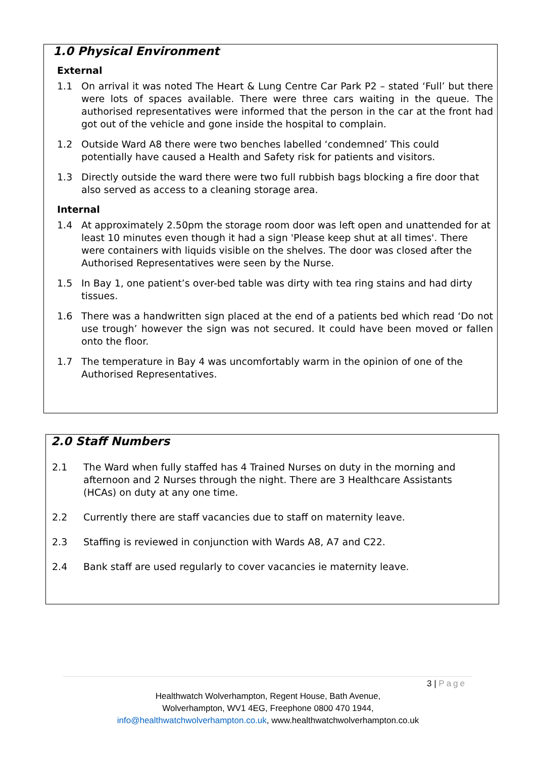1.0 Physical Environment
External
1.1 On arrival it was noted The Heart & Lung Centre Car Park P2 – stated ‘Full’ but there were lots of spaces available. There were three cars waiting in the queue. The authorised representatives were informed that the person in the car at the front had got out of the vehicle and gone inside the hospital to complain.
1.2 Outside Ward A8 there were two benches labelled ‘condemned’ This could potentially have caused a Health and Safety risk for patients and visitors.
1.3 Directly outside the ward there were two full rubbish bags blocking a fire door that also served as access to a cleaning storage area.
Internal
1.4 At approximately 2.50pm the storage room door was left open and unattended for at least 10 minutes even though it had a sign 'Please keep shut at all times'. There were containers with liquids visible on the shelves. The door was closed after the Authorised Representatives were seen by the Nurse.
1.5 In Bay 1, one patient’s over-bed table was dirty with tea ring stains and had dirty tissues.
1.6 There was a handwritten sign placed at the end of a patients bed which read ‘Do not use trough’ however the sign was not secured. It could have been moved or fallen onto the floor.
1.7 The temperature in Bay 4 was uncomfortably warm in the opinion of one of the Authorised Representatives.
2.0 Staff Numbers
2.1 The Ward when fully staffed has 4 Trained Nurses on duty in the morning and afternoon and 2 Nurses through the night. There are 3 Healthcare Assistants (HCAs) on duty at any one time.
2.2 Currently there are staff vacancies due to staff on maternity leave.
2.3 Staffing is reviewed in conjunction with Wards A8, A7 and C22.
2.4 Bank staff are used regularly to cover vacancies ie maternity leave.
3 | Page
Healthwatch Wolverhampton, Regent House, Bath Avenue,
Wolverhampton, WV1 4EG, Freephone 0800 470 1944,
info@healthwatchwolverhampton.co.uk, www.healthwatchwolverhampton.co.uk